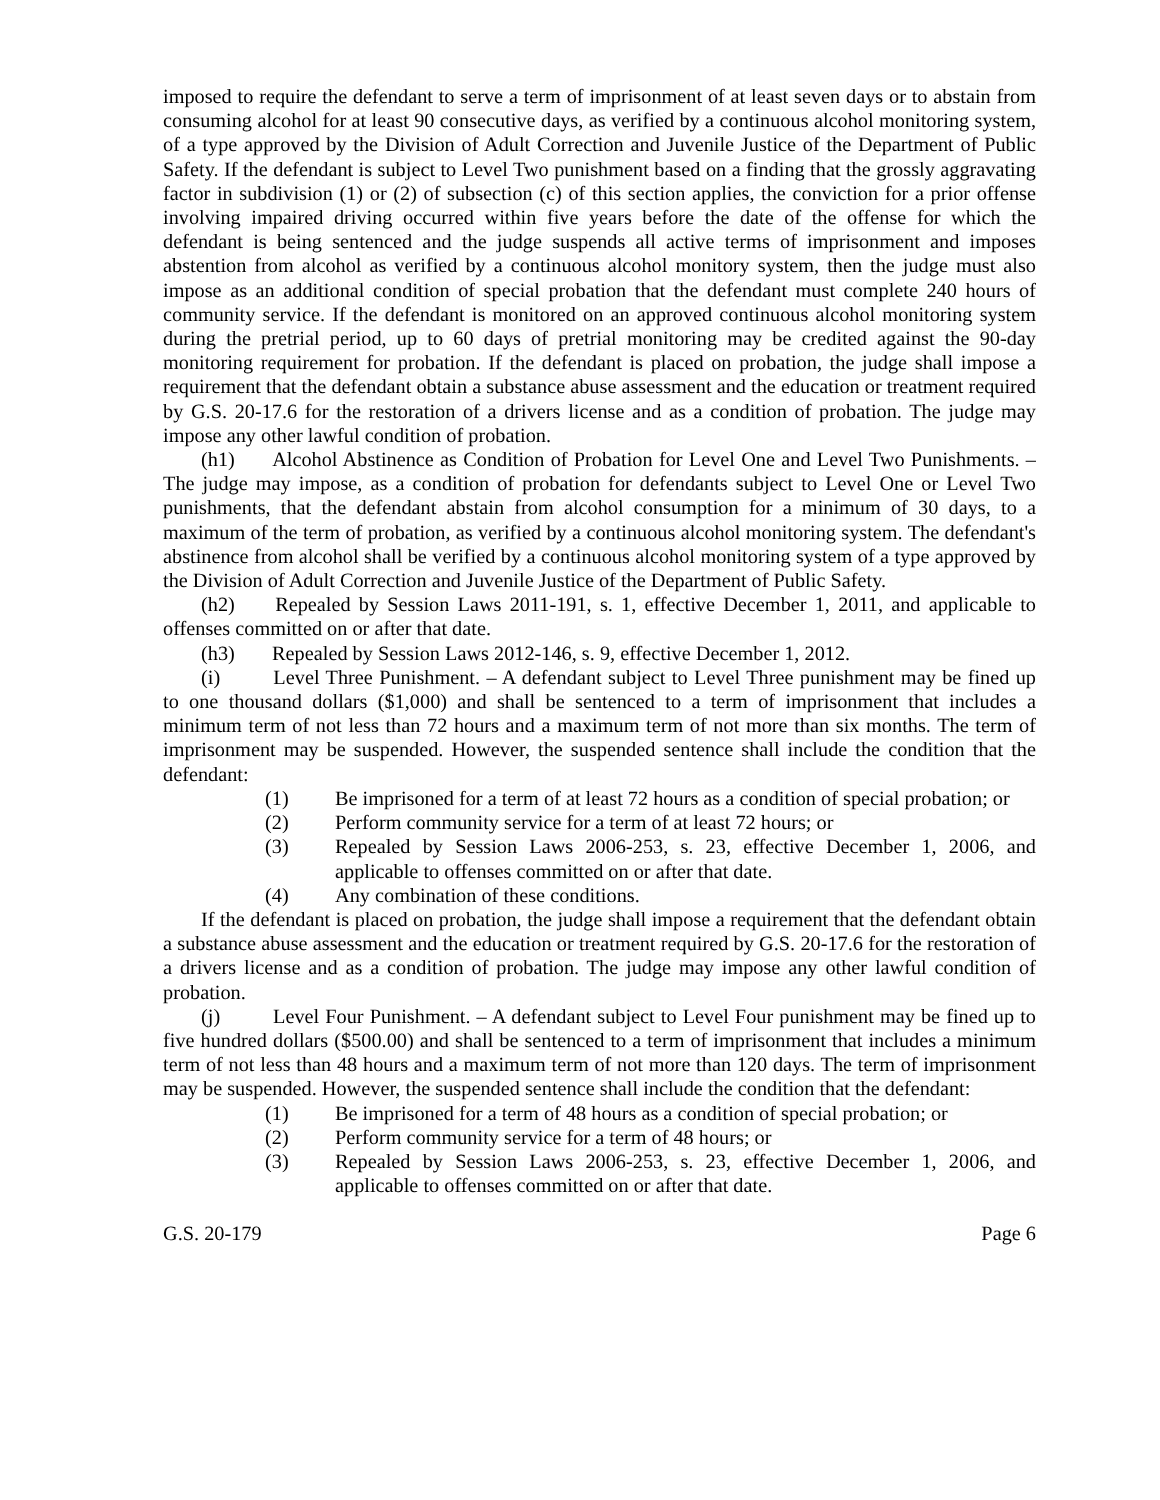imposed to require the defendant to serve a term of imprisonment of at least seven days or to abstain from consuming alcohol for at least 90 consecutive days, as verified by a continuous alcohol monitoring system, of a type approved by the Division of Adult Correction and Juvenile Justice of the Department of Public Safety. If the defendant is subject to Level Two punishment based on a finding that the grossly aggravating factor in subdivision (1) or (2) of subsection (c) of this section applies, the conviction for a prior offense involving impaired driving occurred within five years before the date of the offense for which the defendant is being sentenced and the judge suspends all active terms of imprisonment and imposes abstention from alcohol as verified by a continuous alcohol monitory system, then the judge must also impose as an additional condition of special probation that the defendant must complete 240 hours of community service. If the defendant is monitored on an approved continuous alcohol monitoring system during the pretrial period, up to 60 days of pretrial monitoring may be credited against the 90-day monitoring requirement for probation. If the defendant is placed on probation, the judge shall impose a requirement that the defendant obtain a substance abuse assessment and the education or treatment required by G.S. 20-17.6 for the restoration of a drivers license and as a condition of probation. The judge may impose any other lawful condition of probation.
(h1) Alcohol Abstinence as Condition of Probation for Level One and Level Two Punishments. – The judge may impose, as a condition of probation for defendants subject to Level One or Level Two punishments, that the defendant abstain from alcohol consumption for a minimum of 30 days, to a maximum of the term of probation, as verified by a continuous alcohol monitoring system. The defendant's abstinence from alcohol shall be verified by a continuous alcohol monitoring system of a type approved by the Division of Adult Correction and Juvenile Justice of the Department of Public Safety.
(h2) Repealed by Session Laws 2011-191, s. 1, effective December 1, 2011, and applicable to offenses committed on or after that date.
(h3) Repealed by Session Laws 2012-146, s. 9, effective December 1, 2012.
(i) Level Three Punishment. – A defendant subject to Level Three punishment may be fined up to one thousand dollars ($1,000) and shall be sentenced to a term of imprisonment that includes a minimum term of not less than 72 hours and a maximum term of not more than six months. The term of imprisonment may be suspended. However, the suspended sentence shall include the condition that the defendant:
(1) Be imprisoned for a term of at least 72 hours as a condition of special probation; or
(2) Perform community service for a term of at least 72 hours; or
(3) Repealed by Session Laws 2006-253, s. 23, effective December 1, 2006, and applicable to offenses committed on or after that date.
(4) Any combination of these conditions.
If the defendant is placed on probation, the judge shall impose a requirement that the defendant obtain a substance abuse assessment and the education or treatment required by G.S. 20-17.6 for the restoration of a drivers license and as a condition of probation. The judge may impose any other lawful condition of probation.
(j) Level Four Punishment. – A defendant subject to Level Four punishment may be fined up to five hundred dollars ($500.00) and shall be sentenced to a term of imprisonment that includes a minimum term of not less than 48 hours and a maximum term of not more than 120 days. The term of imprisonment may be suspended. However, the suspended sentence shall include the condition that the defendant:
(1) Be imprisoned for a term of 48 hours as a condition of special probation; or
(2) Perform community service for a term of 48 hours; or
(3) Repealed by Session Laws 2006-253, s. 23, effective December 1, 2006, and applicable to offenses committed on or after that date.
G.S. 20-179 Page 6